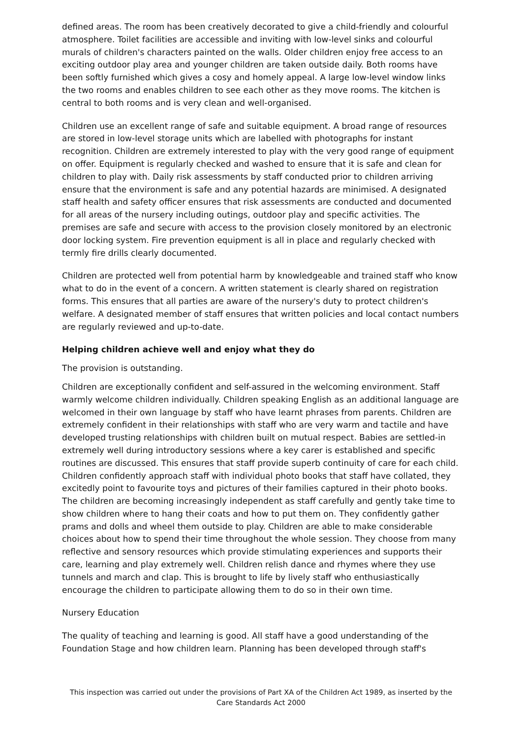defined areas. The room has been creatively decorated to give a child-friendly and colourful atmosphere. Toilet facilities are accessible and inviting with low-level sinks and colourful murals of children's characters painted on the walls. Older children enjoy free access to an exciting outdoor play area and younger children are taken outside daily. Both rooms have been softly furnished which gives a cosy and homely appeal. A large low-level window links the two rooms and enables children to see each other as they move rooms. The kitchen is central to both rooms and is very clean and well-organised.
Children use an excellent range of safe and suitable equipment. A broad range of resources are stored in low-level storage units which are labelled with photographs for instant recognition. Children are extremely interested to play with the very good range of equipment on offer. Equipment is regularly checked and washed to ensure that it is safe and clean for children to play with. Daily risk assessments by staff conducted prior to children arriving ensure that the environment is safe and any potential hazards are minimised. A designated staff health and safety officer ensures that risk assessments are conducted and documented for all areas of the nursery including outings, outdoor play and specific activities. The premises are safe and secure with access to the provision closely monitored by an electronic door locking system. Fire prevention equipment is all in place and regularly checked with termly fire drills clearly documented.
Children are protected well from potential harm by knowledgeable and trained staff who know what to do in the event of a concern. A written statement is clearly shared on registration forms. This ensures that all parties are aware of the nursery's duty to protect children's welfare. A designated member of staff ensures that written policies and local contact numbers are regularly reviewed and up-to-date.
Helping children achieve well and enjoy what they do
The provision is outstanding.
Children are exceptionally confident and self-assured in the welcoming environment. Staff warmly welcome children individually. Children speaking English as an additional language are welcomed in their own language by staff who have learnt phrases from parents. Children are extremely confident in their relationships with staff who are very warm and tactile and have developed trusting relationships with children built on mutual respect. Babies are settled-in extremely well during introductory sessions where a key carer is established and specific routines are discussed. This ensures that staff provide superb continuity of care for each child. Children confidently approach staff with individual photo books that staff have collated, they excitedly point to favourite toys and pictures of their families captured in their photo books. The children are becoming increasingly independent as staff carefully and gently take time to show children where to hang their coats and how to put them on. They confidently gather prams and dolls and wheel them outside to play. Children are able to make considerable choices about how to spend their time throughout the whole session. They choose from many reflective and sensory resources which provide stimulating experiences and supports their care, learning and play extremely well. Children relish dance and rhymes where they use tunnels and march and clap. This is brought to life by lively staff who enthusiastically encourage the children to participate allowing them to do so in their own time.
Nursery Education
The quality of teaching and learning is good. All staff have a good understanding of the Foundation Stage and how children learn. Planning has been developed through staff's
This inspection was carried out under the provisions of Part XA of the Children Act 1989, as inserted by the Care Standards Act 2000